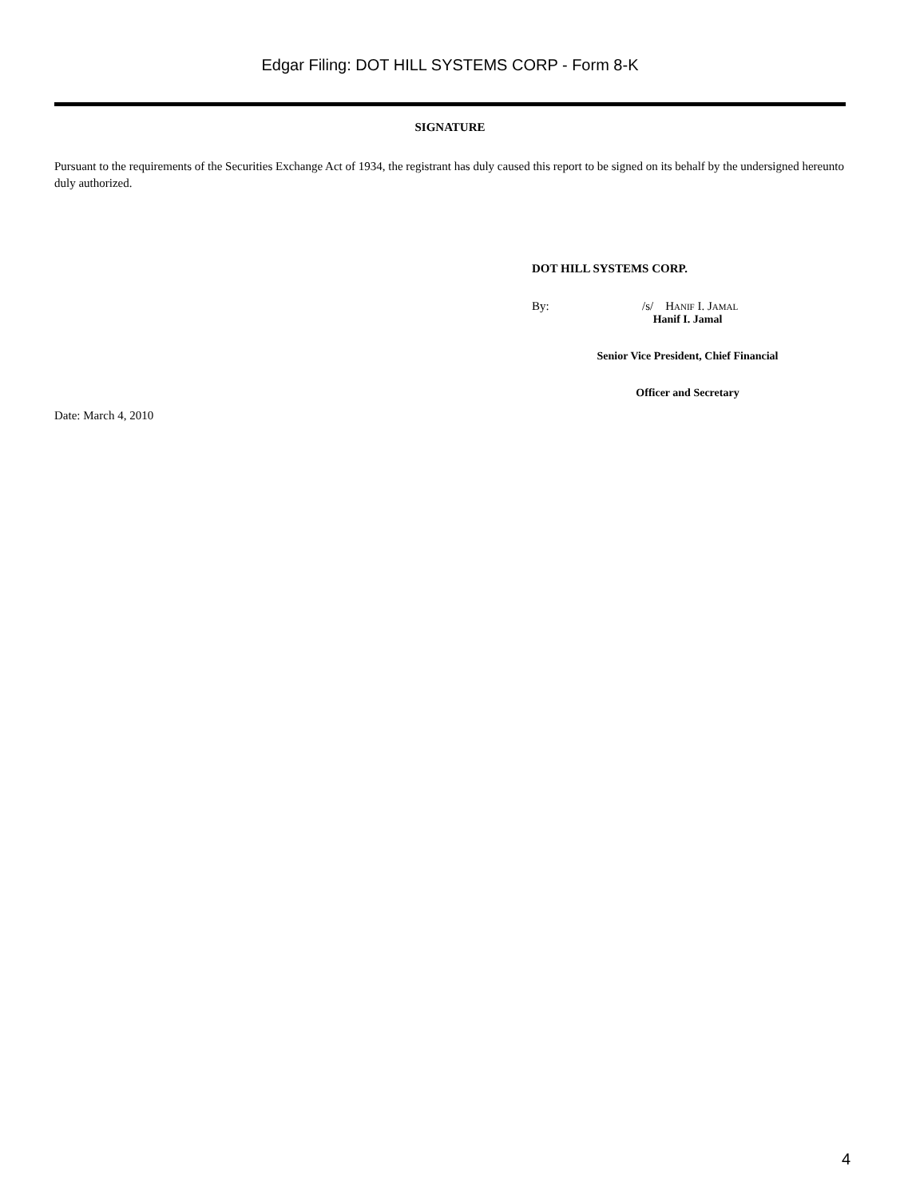Edgar Filing: DOT HILL SYSTEMS CORP - Form 8-K
SIGNATURE
Pursuant to the requirements of the Securities Exchange Act of 1934, the registrant has duly caused this report to be signed on its behalf by the undersigned hereunto duly authorized.
DOT HILL SYSTEMS CORP.
By: /s/ Hanif I. Jamal
Hanif I. Jamal
Senior Vice President, Chief Financial
Officer and Secretary
Date: March 4, 2010
4